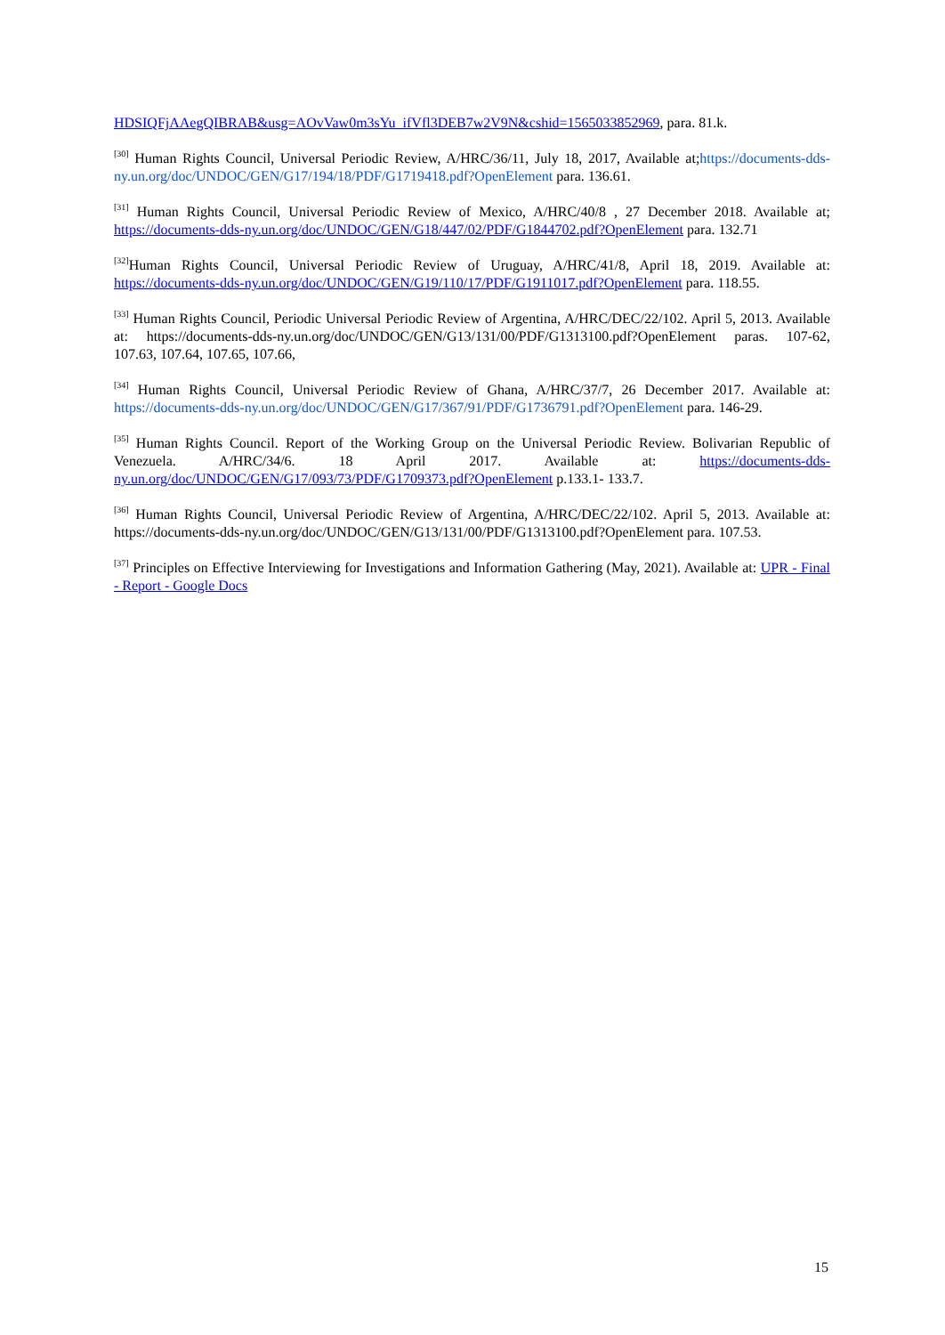HDSIQFjAAegQIBRAB&usg=AOvVaw0m3sYu_ifVfl3DEB7w2V9N&cshid=1565033852969, para. 81.k.
<sup>[30]</sup> Human Rights Council, Universal Periodic Review, A/HRC/36/11, July 18, 2017, Available at;https://documents-dds-ny.un.org/doc/UNDOC/GEN/G17/194/18/PDF/G1719418.pdf?OpenElement para. 136.61.
<sup>[31]</sup> Human Rights Council, Universal Periodic Review of Mexico, A/HRC/40/8 , 27 December 2018. Available at; https://documents-dds-ny.un.org/doc/UNDOC/GEN/G18/447/02/PDF/G1844702.pdf?OpenElement para. 132.71
<sup>[32]</sup> Human Rights Council, Universal Periodic Review of Uruguay, A/HRC/41/8, April 18, 2019. Available at: https://documents-dds-ny.un.org/doc/UNDOC/GEN/G19/110/17/PDF/G1911017.pdf?OpenElement para. 118.55.
<sup>[33]</sup> Human Rights Council, Periodic Universal Periodic Review of Argentina, A/HRC/DEC/22/102. April 5, 2013. Available at: https://documents-dds-ny.un.org/doc/UNDOC/GEN/G13/131/00/PDF/G1313100.pdf?OpenElement paras. 107-62, 107.63, 107.64, 107.65, 107.66,
<sup>[34]</sup> Human Rights Council, Universal Periodic Review of Ghana, A/HRC/37/7, 26 December 2017. Available at: https://documents-dds-ny.un.org/doc/UNDOC/GEN/G17/367/91/PDF/G1736791.pdf?OpenElement para. 146-29.
<sup>[35]</sup> Human Rights Council. Report of the Working Group on the Universal Periodic Review. Bolivarian Republic of Venezuela. A/HRC/34/6. 18 April 2017. Available at: https://documents-dds-ny.un.org/doc/UNDOC/GEN/G17/093/73/PDF/G1709373.pdf?OpenElement p.133.1- 133.7.
<sup>[36]</sup> Human Rights Council, Universal Periodic Review of Argentina, A/HRC/DEC/22/102. April 5, 2013. Available at: https://documents-dds-ny.un.org/doc/UNDOC/GEN/G13/131/00/PDF/G1313100.pdf?OpenElement para. 107.53.
<sup>[37]</sup> Principles on Effective Interviewing for Investigations and Information Gathering (May, 2021). Available at: UPR - Final - Report - Google Docs
15